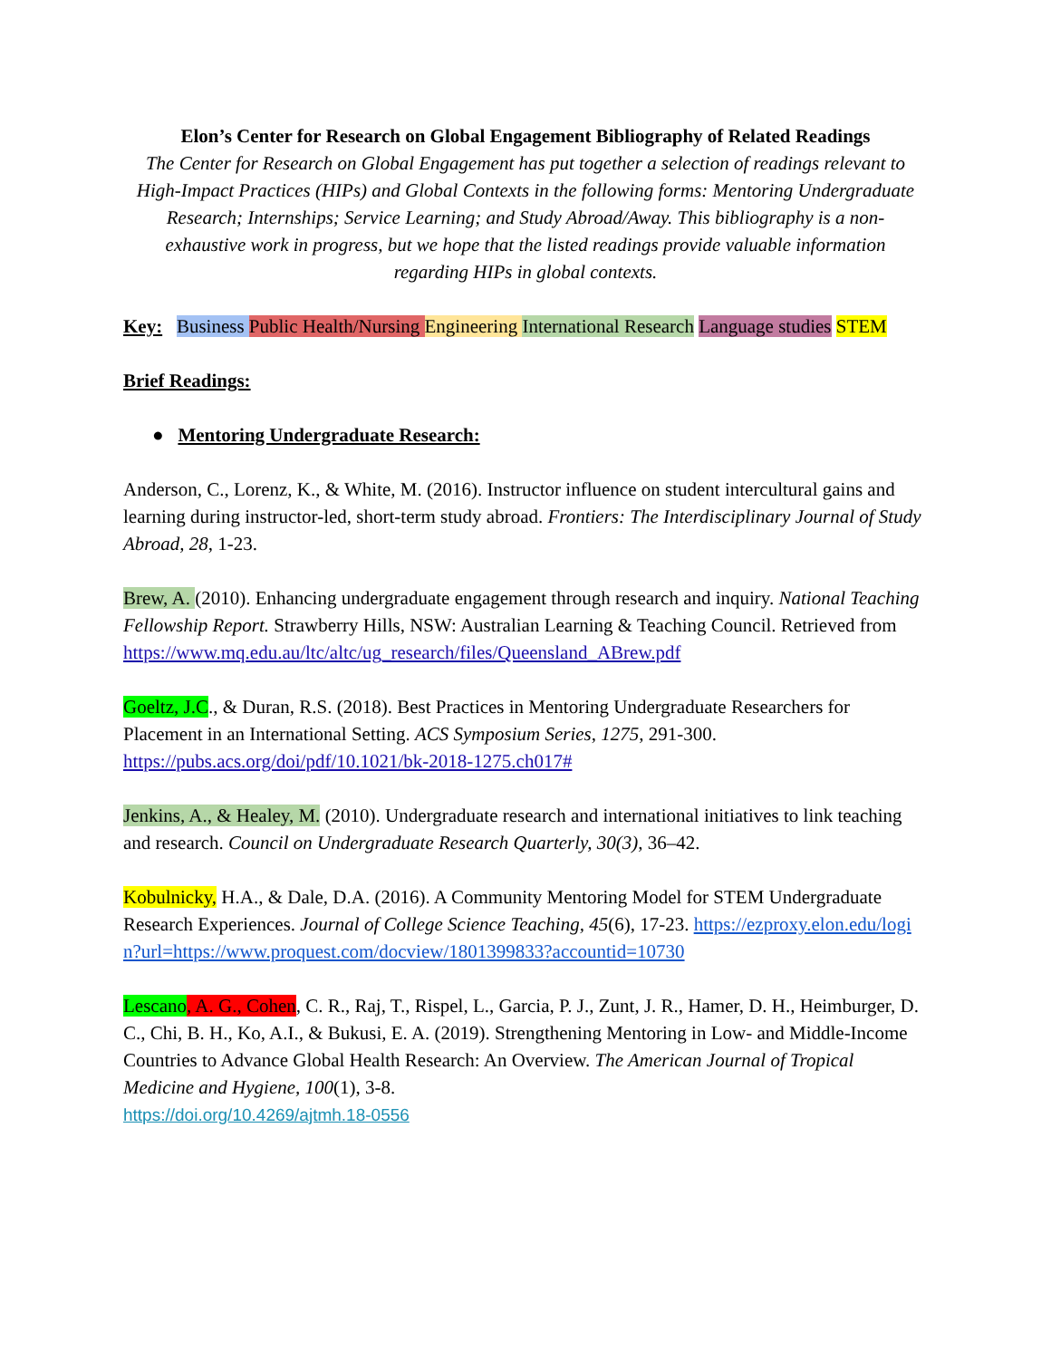Elon’s Center for Research on Global Engagement Bibliography of Related Readings
The Center for Research on Global Engagement has put together a selection of readings relevant to High-Impact Practices (HIPs) and Global Contexts in the following forms: Mentoring Undergraduate Research; Internships; Service Learning; and Study Abroad/Away. This bibliography is a non-exhaustive work in progress, but we hope that the listed readings provide valuable information regarding HIPs in global contexts.
Key: Business Public Health/Nursing Engineering International Research Language studies STEM
Brief Readings:
● Mentoring Undergraduate Research:
Anderson, C., Lorenz, K., & White, M. (2016). Instructor influence on student intercultural gains and learning during instructor-led, short-term study abroad. Frontiers: The Interdisciplinary Journal of Study Abroad, 28, 1-23.
Brew, A. (2010). Enhancing undergraduate engagement through research and inquiry. National Teaching Fellowship Report. Strawberry Hills, NSW: Australian Learning & Teaching Council. Retrieved from https://www.mq.edu.au/ltc/altc/ug_research/files/Queensland_ABrew.pdf
Goeltz, J.C., & Duran, R.S. (2018). Best Practices in Mentoring Undergraduate Researchers for Placement in an International Setting. ACS Symposium Series, 1275, 291-300. https://pubs.acs.org/doi/pdf/10.1021/bk-2018-1275.ch017#
Jenkins, A., & Healey, M. (2010). Undergraduate research and international initiatives to link teaching and research. Council on Undergraduate Research Quarterly, 30(3), 36–42.
Kobulnicky, H.A., & Dale, D.A. (2016). A Community Mentoring Model for STEM Undergraduate Research Experiences. Journal of College Science Teaching, 45(6), 17-23. https://ezproxy.elon.edu/login?url=https://www.proquest.com/docview/1801399833?accountid=10730
Lescano, A. G., Cohen, C. R., Raj, T., Rispel, L., Garcia, P. J., Zunt, J. R., Hamer, D. H., Heimburger, D. C., Chi, B. H., Ko, A.I., & Bukusi, E. A. (2019). Strengthening Mentoring in Low- and Middle-Income Countries to Advance Global Health Research: An Overview. The American Journal of Tropical Medicine and Hygiene, 100(1), 3-8.
https://doi.org/10.4269/ajtmh.18-0556